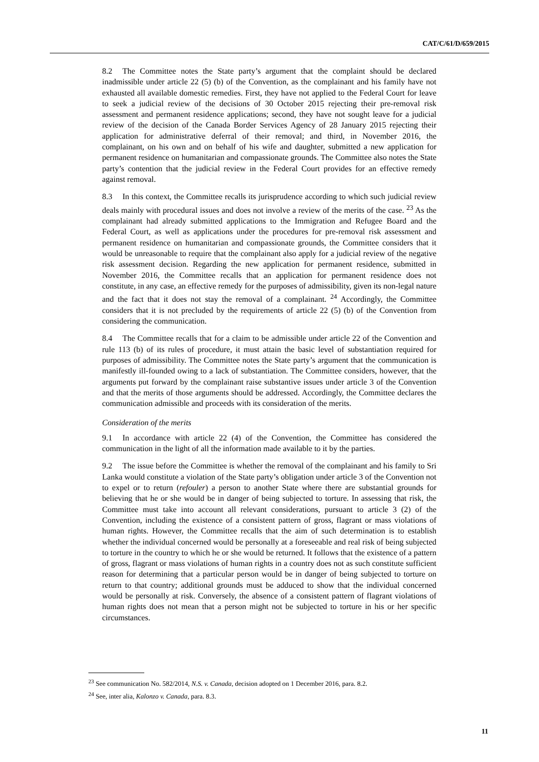CAT/C/61/D/659/2015
8.2 The Committee notes the State party’s argument that the complaint should be declared inadmissible under article 22 (5) (b) of the Convention, as the complainant and his family have not exhausted all available domestic remedies. First, they have not applied to the Federal Court for leave to seek a judicial review of the decisions of 30 October 2015 rejecting their pre-removal risk assessment and permanent residence applications; second, they have not sought leave for a judicial review of the decision of the Canada Border Services Agency of 28 January 2015 rejecting their application for administrative deferral of their removal; and third, in November 2016, the complainant, on his own and on behalf of his wife and daughter, submitted a new application for permanent residence on humanitarian and compassionate grounds. The Committee also notes the State party’s contention that the judicial review in the Federal Court provides for an effective remedy against removal.
8.3 In this context, the Committee recalls its jurisprudence according to which such judicial review deals mainly with procedural issues and does not involve a review of the merits of the case. <sup>23</sup> As the complainant had already submitted applications to the Immigration and Refugee Board and the Federal Court, as well as applications under the procedures for pre-removal risk assessment and permanent residence on humanitarian and compassionate grounds, the Committee considers that it would be unreasonable to require that the complainant also apply for a judicial review of the negative risk assessment decision. Regarding the new application for permanent residence, submitted in November 2016, the Committee recalls that an application for permanent residence does not constitute, in any case, an effective remedy for the purposes of admissibility, given its non-legal nature and the fact that it does not stay the removal of a complainant. <sup>24</sup> Accordingly, the Committee considers that it is not precluded by the requirements of article 22 (5) (b) of the Convention from considering the communication.
8.4 The Committee recalls that for a claim to be admissible under article 22 of the Convention and rule 113 (b) of its rules of procedure, it must attain the basic level of substantiation required for purposes of admissibility. The Committee notes the State party’s argument that the communication is manifestly ill-founded owing to a lack of substantiation. The Committee considers, however, that the arguments put forward by the complainant raise substantive issues under article 3 of the Convention and that the merits of those arguments should be addressed. Accordingly, the Committee declares the communication admissible and proceeds with its consideration of the merits.
Consideration of the merits
9.1 In accordance with article 22 (4) of the Convention, the Committee has considered the communication in the light of all the information made available to it by the parties.
9.2 The issue before the Committee is whether the removal of the complainant and his family to Sri Lanka would constitute a violation of the State party’s obligation under article 3 of the Convention not to expel or to return (refouler) a person to another State where there are substantial grounds for believing that he or she would be in danger of being subjected to torture. In assessing that risk, the Committee must take into account all relevant considerations, pursuant to article 3 (2) of the Convention, including the existence of a consistent pattern of gross, flagrant or mass violations of human rights. However, the Committee recalls that the aim of such determination is to establish whether the individual concerned would be personally at a foreseeable and real risk of being subjected to torture in the country to which he or she would be returned. It follows that the existence of a pattern of gross, flagrant or mass violations of human rights in a country does not as such constitute sufficient reason for determining that a particular person would be in danger of being subjected to torture on return to that country; additional grounds must be adduced to show that the individual concerned would be personally at risk. Conversely, the absence of a consistent pattern of flagrant violations of human rights does not mean that a person might not be subjected to torture in his or her specific circumstances.
<sup>23</sup> See communication No. 582/2014, N.S. v. Canada, decision adopted on 1 December 2016, para. 8.2.
<sup>24</sup> See, inter alia, Kalonzo v. Canada, para. 8.3.
11